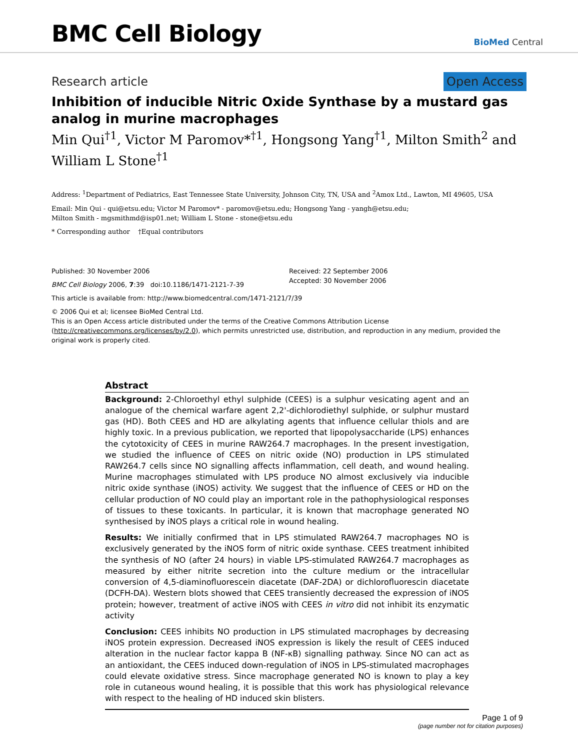BMC Cell Biology
BioMed Central
Research article Open Access
Inhibition of inducible Nitric Oxide Synthase by a mustard gas analog in murine macrophages
Min Qui<sup>†1</sup>, Victor M Paromov*<sup>†1</sup>, Hongsong Yang<sup>†1</sup>, Milton Smith<sup>2</sup> and William L Stone<sup>†1</sup>
Address: <sup>1</sup>Department of Pediatrics, East Tennessee State University, Johnson City, TN, USA and <sup>2</sup>Amox Ltd., Lawton, MI 49605, USA
Email: Min Qui - qui@etsu.edu; Victor M Paromov* - paromov@etsu.edu; Hongsong Yang - yangh@etsu.edu;
Milton Smith - mgsmithmd@isp01.net; William L Stone - stone@etsu.edu
* Corresponding author †Equal contributors
Published: 30 November 2006
BMC Cell Biology 2006, 7:39 doi:10.1186/1471-2121-7-39
Received: 22 September 2006
Accepted: 30 November 2006
This article is available from: http://www.biomedcentral.com/1471-2121/7/39
© 2006 Qui et al; licensee BioMed Central Ltd.
This is an Open Access article distributed under the terms of the Creative Commons Attribution License (http://creativecommons.org/licenses/by/2.0), which permits unrestricted use, distribution, and reproduction in any medium, provided the original work is properly cited.
Abstract
Background: 2-Chloroethyl ethyl sulphide (CEES) is a sulphur vesicating agent and an analogue of the chemical warfare agent 2,2'-dichlorodiethyl sulphide, or sulphur mustard gas (HD). Both CEES and HD are alkylating agents that influence cellular thiols and are highly toxic. In a previous publication, we reported that lipopolysaccharide (LPS) enhances the cytotoxicity of CEES in murine RAW264.7 macrophages. In the present investigation, we studied the influence of CEES on nitric oxide (NO) production in LPS stimulated RAW264.7 cells since NO signalling affects inflammation, cell death, and wound healing. Murine macrophages stimulated with LPS produce NO almost exclusively via inducible nitric oxide synthase (iNOS) activity. We suggest that the influence of CEES or HD on the cellular production of NO could play an important role in the pathophysiological responses of tissues to these toxicants. In particular, it is known that macrophage generated NO synthesised by iNOS plays a critical role in wound healing.
Results: We initially confirmed that in LPS stimulated RAW264.7 macrophages NO is exclusively generated by the iNOS form of nitric oxide synthase. CEES treatment inhibited the synthesis of NO (after 24 hours) in viable LPS-stimulated RAW264.7 macrophages as measured by either nitrite secretion into the culture medium or the intracellular conversion of 4,5-diaminofluorescein diacetate (DAF-2DA) or dichlorofluorescin diacetate (DCFH-DA). Western blots showed that CEES transiently decreased the expression of iNOS protein; however, treatment of active iNOS with CEES in vitro did not inhibit its enzymatic activity
Conclusion: CEES inhibits NO production in LPS stimulated macrophages by decreasing iNOS protein expression. Decreased iNOS expression is likely the result of CEES induced alteration in the nuclear factor kappa B (NF-κB) signalling pathway. Since NO can act as an antioxidant, the CEES induced down-regulation of iNOS in LPS-stimulated macrophages could elevate oxidative stress. Since macrophage generated NO is known to play a key role in cutaneous wound healing, it is possible that this work has physiological relevance with respect to the healing of HD induced skin blisters.
Page 1 of 9
(page number not for citation purposes)